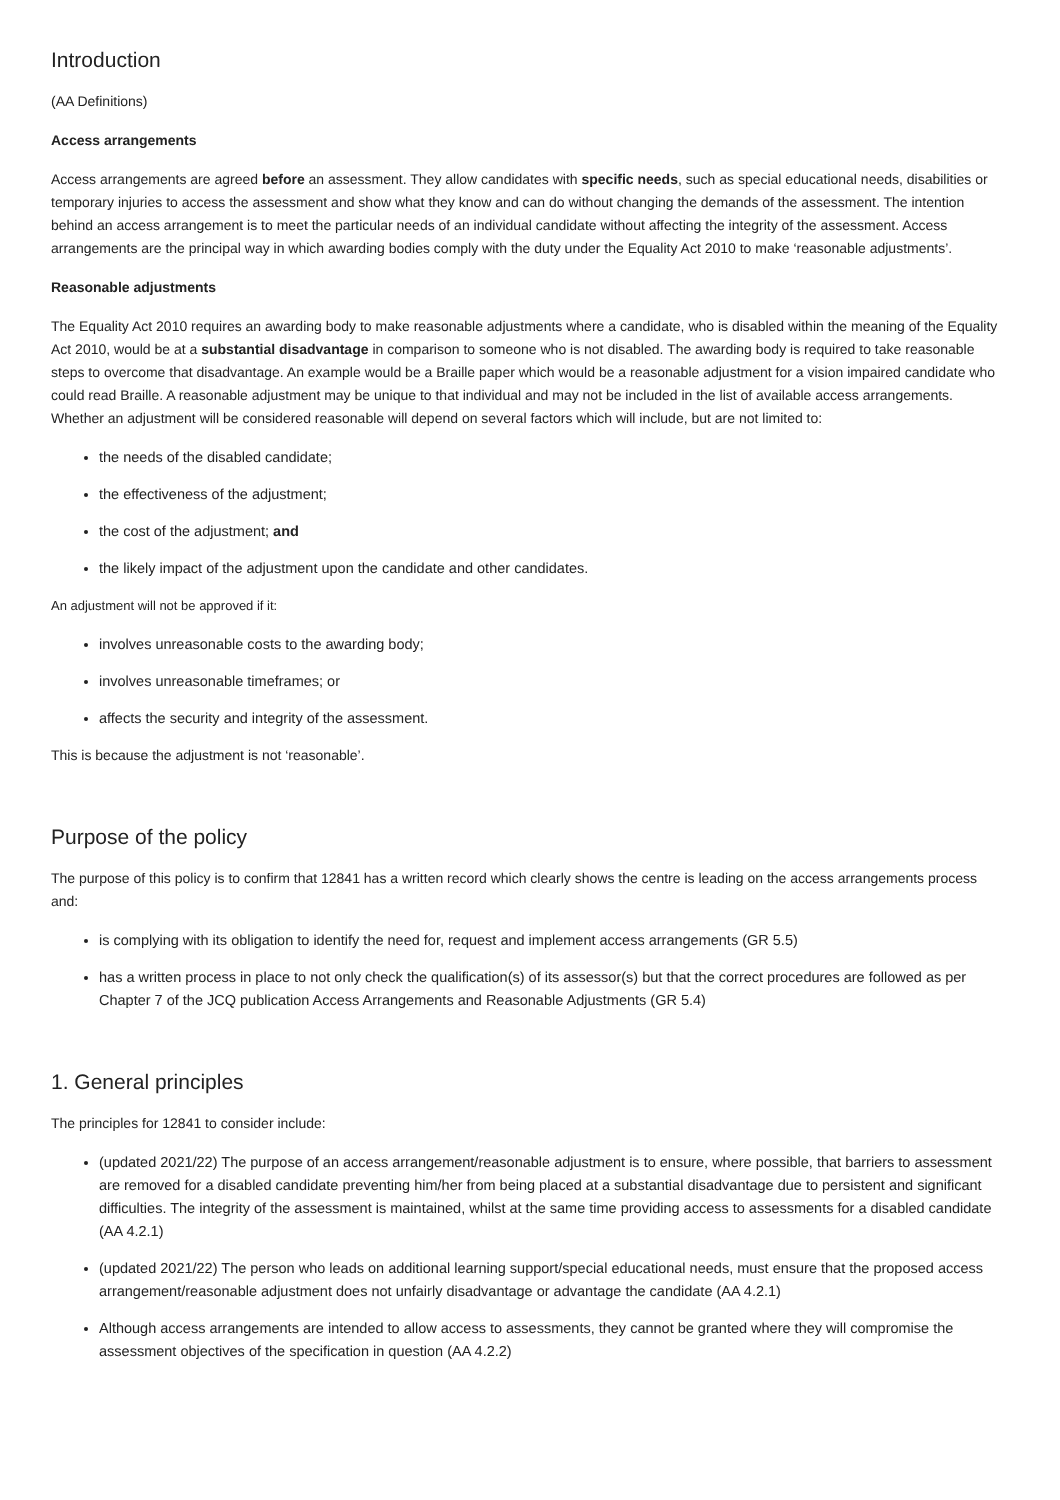Introduction
(AA Definitions)
Access arrangements
Access arrangements are agreed before an assessment. They allow candidates with specific needs, such as special educational needs, disabilities or temporary injuries to access the assessment and show what they know and can do without changing the demands of the assessment. The intention behind an access arrangement is to meet the particular needs of an individual candidate without affecting the integrity of the assessment. Access arrangements are the principal way in which awarding bodies comply with the duty under the Equality Act 2010 to make ‘reasonable adjustments’.
Reasonable adjustments
The Equality Act 2010 requires an awarding body to make reasonable adjustments where a candidate, who is disabled within the meaning of the Equality Act 2010, would be at a substantial disadvantage in comparison to someone who is not disabled. The awarding body is required to take reasonable steps to overcome that disadvantage. An example would be a Braille paper which would be a reasonable adjustment for a vision impaired candidate who could read Braille. A reasonable adjustment may be unique to that individual and may not be included in the list of available access arrangements. Whether an adjustment will be considered reasonable will depend on several factors which will include, but are not limited to:
the needs of the disabled candidate;
the effectiveness of the adjustment;
the cost of the adjustment; and
the likely impact of the adjustment upon the candidate and other candidates.
An adjustment will not be approved if it:
involves unreasonable costs to the awarding body;
involves unreasonable timeframes; or
affects the security and integrity of the assessment.
This is because the adjustment is not ‘reasonable’.
Purpose of the policy
The purpose of this policy is to confirm that 12841 has a written record which clearly shows the centre is leading on the access arrangements process and:
is complying with its obligation to identify the need for, request and implement access arrangements (GR 5.5)
has a written process in place to not only check the qualification(s) of its assessor(s) but that the correct procedures are followed as per Chapter 7 of the JCQ publication Access Arrangements and Reasonable Adjustments (GR 5.4)
1. General principles
The principles for 12841 to consider include:
(updated 2021/22) The purpose of an access arrangement/reasonable adjustment is to ensure, where possible, that barriers to assessment are removed for a disabled candidate preventing him/her from being placed at a substantial disadvantage due to persistent and significant difficulties. The integrity of the assessment is maintained, whilst at the same time providing access to assessments for a disabled candidate (AA 4.2.1)
(updated 2021/22) The person who leads on additional learning support/special educational needs, must ensure that the proposed access arrangement/reasonable adjustment does not unfairly disadvantage or advantage the candidate (AA 4.2.1)
Although access arrangements are intended to allow access to assessments, they cannot be granted where they will compromise the assessment objectives of the specification in question (AA 4.2.2)